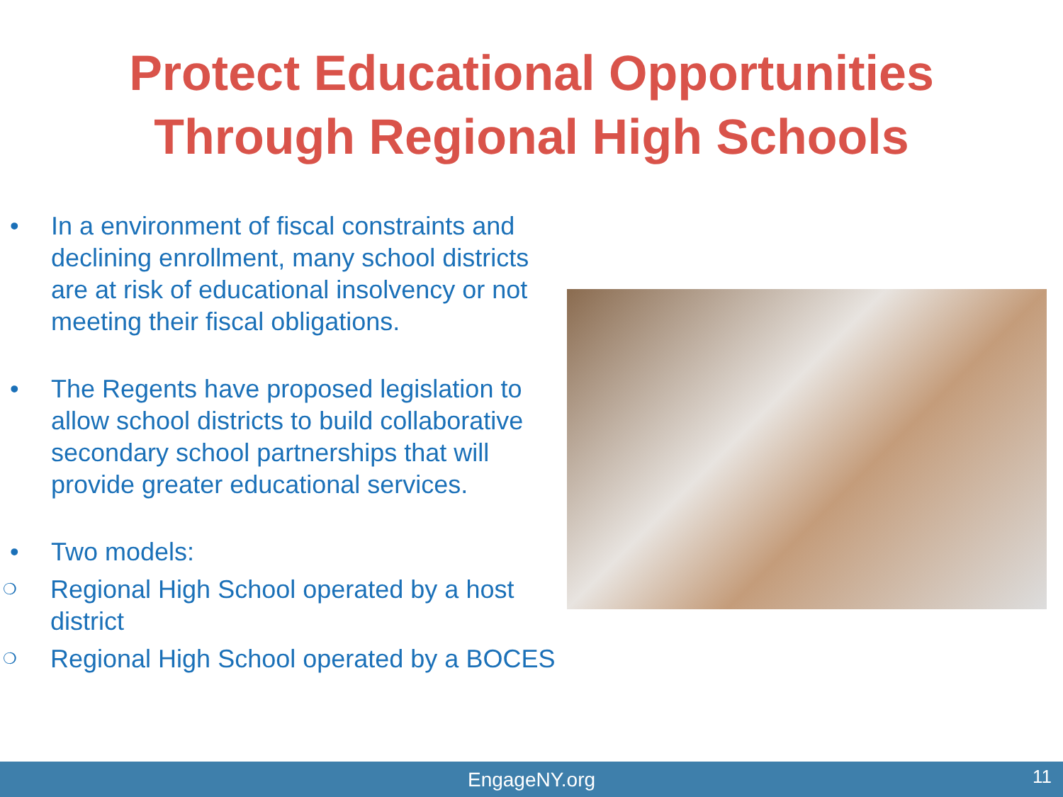Protect Educational Opportunities
Through Regional High Schools
• In a environment of fiscal constraints and declining enrollment, many school districts are at risk of educational insolvency or not meeting their fiscal obligations.
• The Regents have proposed legislation to allow school districts to build collaborative secondary school partnerships that will provide greater educational services.
• Two models:
❍ Regional High School operated by a host district
❍ Regional High School operated by a BOCES
EngageNY.org 11